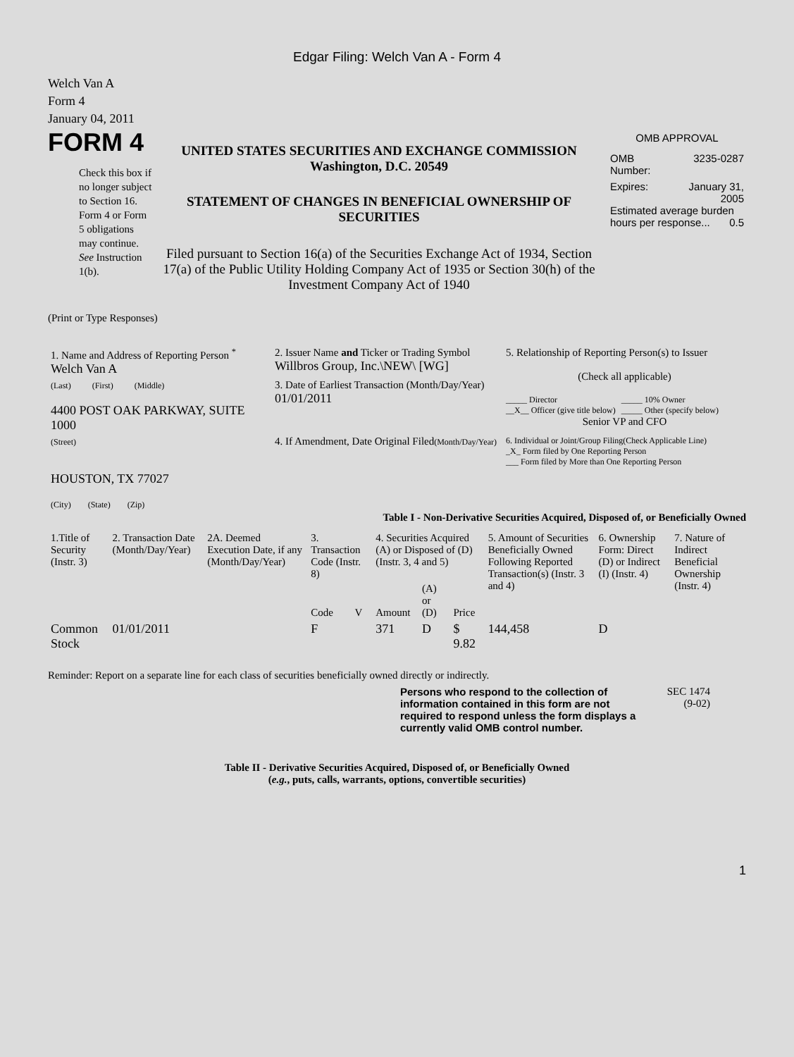Edgar Filing: Welch Van A - Form 4
Welch Van A
Form 4
January 04, 2011
FORM 4
Check this box if no longer subject to Section 16. Form 4 or Form 5 obligations may continue. See Instruction 1(b).
UNITED STATES SECURITIES AND EXCHANGE COMMISSION
Washington, D.C. 20549
STATEMENT OF CHANGES IN BENEFICIAL OWNERSHIP OF SECURITIES
Filed pursuant to Section 16(a) of the Securities Exchange Act of 1934, Section 17(a) of the Public Utility Holding Company Act of 1935 or Section 30(h) of the Investment Company Act of 1940
OMB APPROVAL
OMB
Number: 3235-0287
Expires: January 31,
2005
Estimated average burden hours per response... 0.5
(Print or Type Responses)
| 1. Name and Address of Reporting Person <sup>*</sup> Welch Van A | 2. Issuer Name and Ticker or Trading Symbol Willbros Group, Inc.\NEW\ [WG] | 5. Relationship of Reporting Person(s) to Issuer (Check all applicable) _____ Director __X__ Officer (give title below) _____ 10% Owner _____ Other (specify below) Senior VP and CFO |
| (Last) (First) (Middle) 4400 POST OAK PARKWAY, SUITE 1000 | 3. Date of Earliest Transaction (Month/Day/Year) 01/01/2011 | |
| (Street) HOUSTON, TX 77027 (City) (State) (Zip) | 4. If Amendment, Date Original Filed (Month/Day/Year) | 6. Individual or Joint/Group Filing(Check Applicable Line) _X_ Form filed by One Reporting Person ___ Form filed by More than One Reporting Person |
Table I - Non-Derivative Securities Acquired, Disposed of, or Beneficially Owned
| 1.Title of Security (Instr. 3) | 2. Transaction Date (Month/Day/Year) | 2A. Deemed Execution Date, if any (Month/Day/Year) | 3. Transaction Code (Instr. 8) | | 4. Securities Acquired (A) or Disposed of (D) (Instr. 3, 4 and 5) | | | 5. Amount of Securities Beneficially Owned Following Reported Transaction(s) (Instr. 3 and 4) | 6. Ownership Form: Direct (D) or Indirect (I) (Instr. 4) | 7. Nature of Indirect Beneficial Ownership (Instr. 4) |
| --- | --- | --- | --- | --- | --- | --- | --- | --- | --- | --- |
| | | | Code | V | Amount | (A) or (D) | Price | | | |
| Common Stock | 01/01/2011 | | F | | 371 | D | $ 9.82 | 144,458 | D | |
Reminder: Report on a separate line for each class of securities beneficially owned directly or indirectly.
Persons who respond to the collection of information contained in this form are not required to respond unless the form displays a currently valid OMB control number.
SEC 1474
(9-02)
Table II - Derivative Securities Acquired, Disposed of, or Beneficially Owned
(e.g., puts, calls, warrants, options, convertible securities)
1